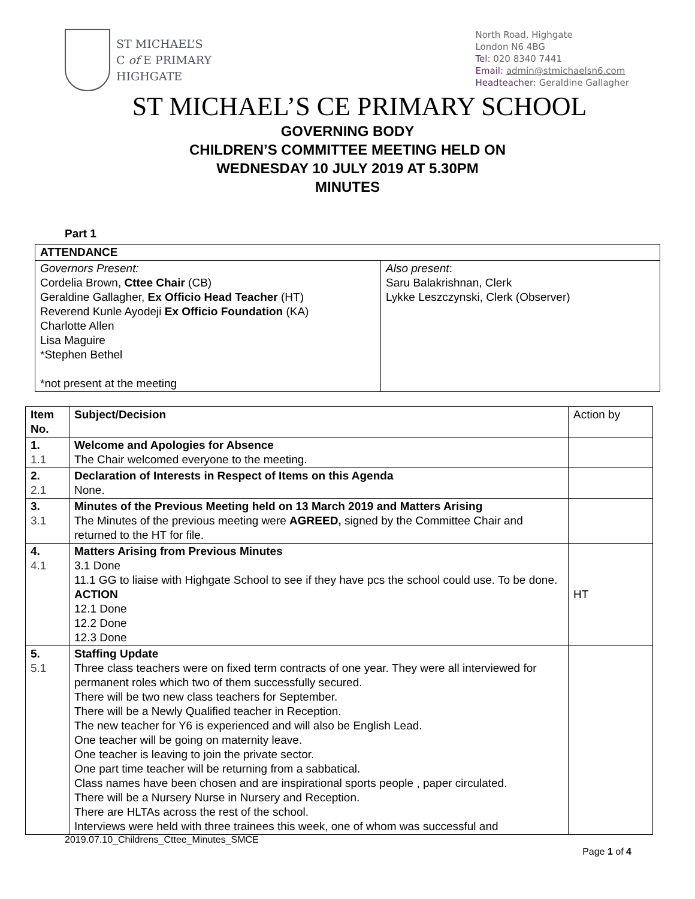ST MICHAEL’S
C of E PRIMARY
HIGHGATE
North Road, Highgate
London N6 4BG
Tel: 020 8340 7441
Email: admin@stmichaelsn6.com
Headteacher: Geraldine Gallagher
ST MICHAEL’S CE PRIMARY SCHOOL
GOVERNING BODY
CHILDREN’S COMMITTEE MEETING HELD ON
WEDNESDAY 10 JULY 2019 AT 5.30PM
MINUTES
Part 1
| ATTENDANCE | |
| --- | --- |
| Governors Present: Cordelia Brown, Cttee Chair (CB) Geraldine Gallagher, Ex Officio Head Teacher (HT) Reverend Kunle Ayodeji Ex Officio Foundation (KA) Charlotte Allen Lisa Maguire *Stephen Bethel *not present at the meeting | Also present : Saru Balakrishnan, Clerk Lykke Leszczynski, Clerk (Observer) |
| Item No. | Subject/Decision | Action by |
| 1. 1.1 | Welcome and Apologies for Absence The Chair welcomed everyone to the meeting. | |
| 2. 2.1 | Declaration of Interests in Respect of Items on this Agenda None. | |
| 3. 3.1 | Minutes of the Previous Meeting held on 13 March 2019 and Matters Arising The Minutes of the previous meeting were AGREED, signed by the Committee Chair and returned to the HT for file. | |
| 4. 4.1 | Matters Arising from Previous Minutes 3.1 Done 11.1 GG to liaise with Highgate School to see if they have pcs the school could use. To be done. ACTION 12.1 Done 12.2 Done 12.3 Done | HT |
| 5. 5.1 | Staffing Update Three class teachers were on fixed term contracts of one year. They were all interviewed for permanent roles which two of them successfully secured. There will be two new class teachers for September. There will be a Newly Qualified teacher in Reception. The new teacher for Y6 is experienced and will also be English Lead. One teacher will be going on maternity leave. One teacher is leaving to join the private sector. One part time teacher will be returning from a sabbatical. Class names have been chosen and are inspirational sports people , paper circulated. There will be a Nursery Nurse in Nursery and Reception. There are HLTAs across the rest of the school. Interviews were held with three trainees this week, one of whom was successful and | |
2019.07.10_Childrens_Cttee_Minutes_SMCE
Page 1 of 4